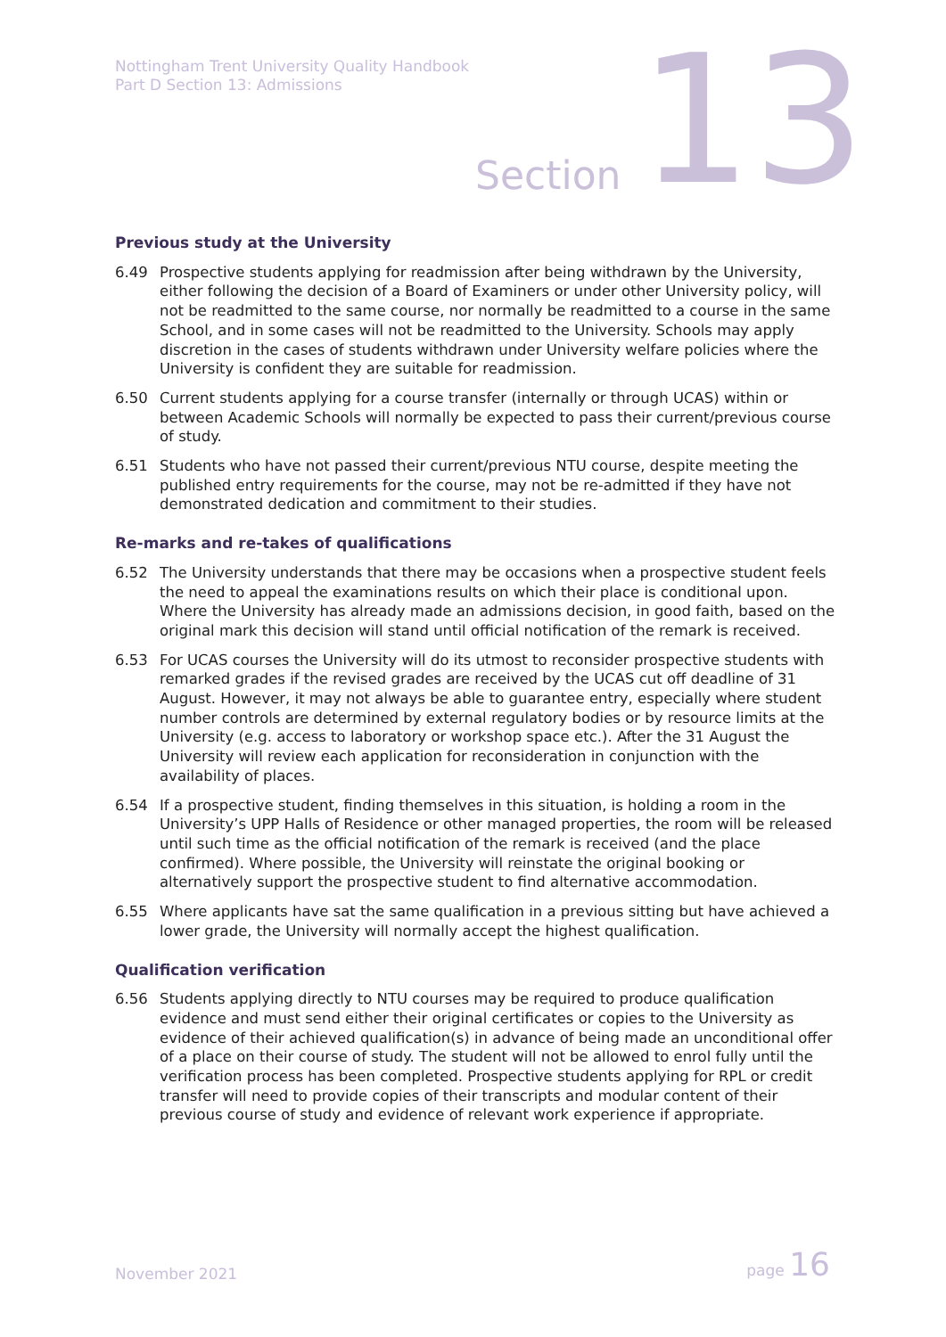Nottingham Trent University Quality Handbook
Part D Section 13: Admissions
Section 13
Previous study at the University
6.49 Prospective students applying for readmission after being withdrawn by the University, either following the decision of a Board of Examiners or under other University policy, will not be readmitted to the same course, nor normally be readmitted to a course in the same School, and in some cases will not be readmitted to the University. Schools may apply discretion in the cases of students withdrawn under University welfare policies where the University is confident they are suitable for readmission.
6.50 Current students applying for a course transfer (internally or through UCAS) within or between Academic Schools will normally be expected to pass their current/previous course of study.
6.51 Students who have not passed their current/previous NTU course, despite meeting the published entry requirements for the course, may not be re-admitted if they have not demonstrated dedication and commitment to their studies.
Re-marks and re-takes of qualifications
6.52 The University understands that there may be occasions when a prospective student feels the need to appeal the examinations results on which their place is conditional upon. Where the University has already made an admissions decision, in good faith, based on the original mark this decision will stand until official notification of the remark is received.
6.53 For UCAS courses the University will do its utmost to reconsider prospective students with remarked grades if the revised grades are received by the UCAS cut off deadline of 31 August. However, it may not always be able to guarantee entry, especially where student number controls are determined by external regulatory bodies or by resource limits at the University (e.g. access to laboratory or workshop space etc.). After the 31 August the University will review each application for reconsideration in conjunction with the availability of places.
6.54 If a prospective student, finding themselves in this situation, is holding a room in the University’s UPP Halls of Residence or other managed properties, the room will be released until such time as the official notification of the remark is received (and the place confirmed). Where possible, the University will reinstate the original booking or alternatively support the prospective student to find alternative accommodation.
6.55 Where applicants have sat the same qualification in a previous sitting but have achieved a lower grade, the University will normally accept the highest qualification.
Qualification verification
6.56 Students applying directly to NTU courses may be required to produce qualification evidence and must send either their original certificates or copies to the University as evidence of their achieved qualification(s) in advance of being made an unconditional offer of a place on their course of study. The student will not be allowed to enrol fully until the verification process has been completed. Prospective students applying for RPL or credit transfer will need to provide copies of their transcripts and modular content of their previous course of study and evidence of relevant work experience if appropriate.
November 2021 page 16